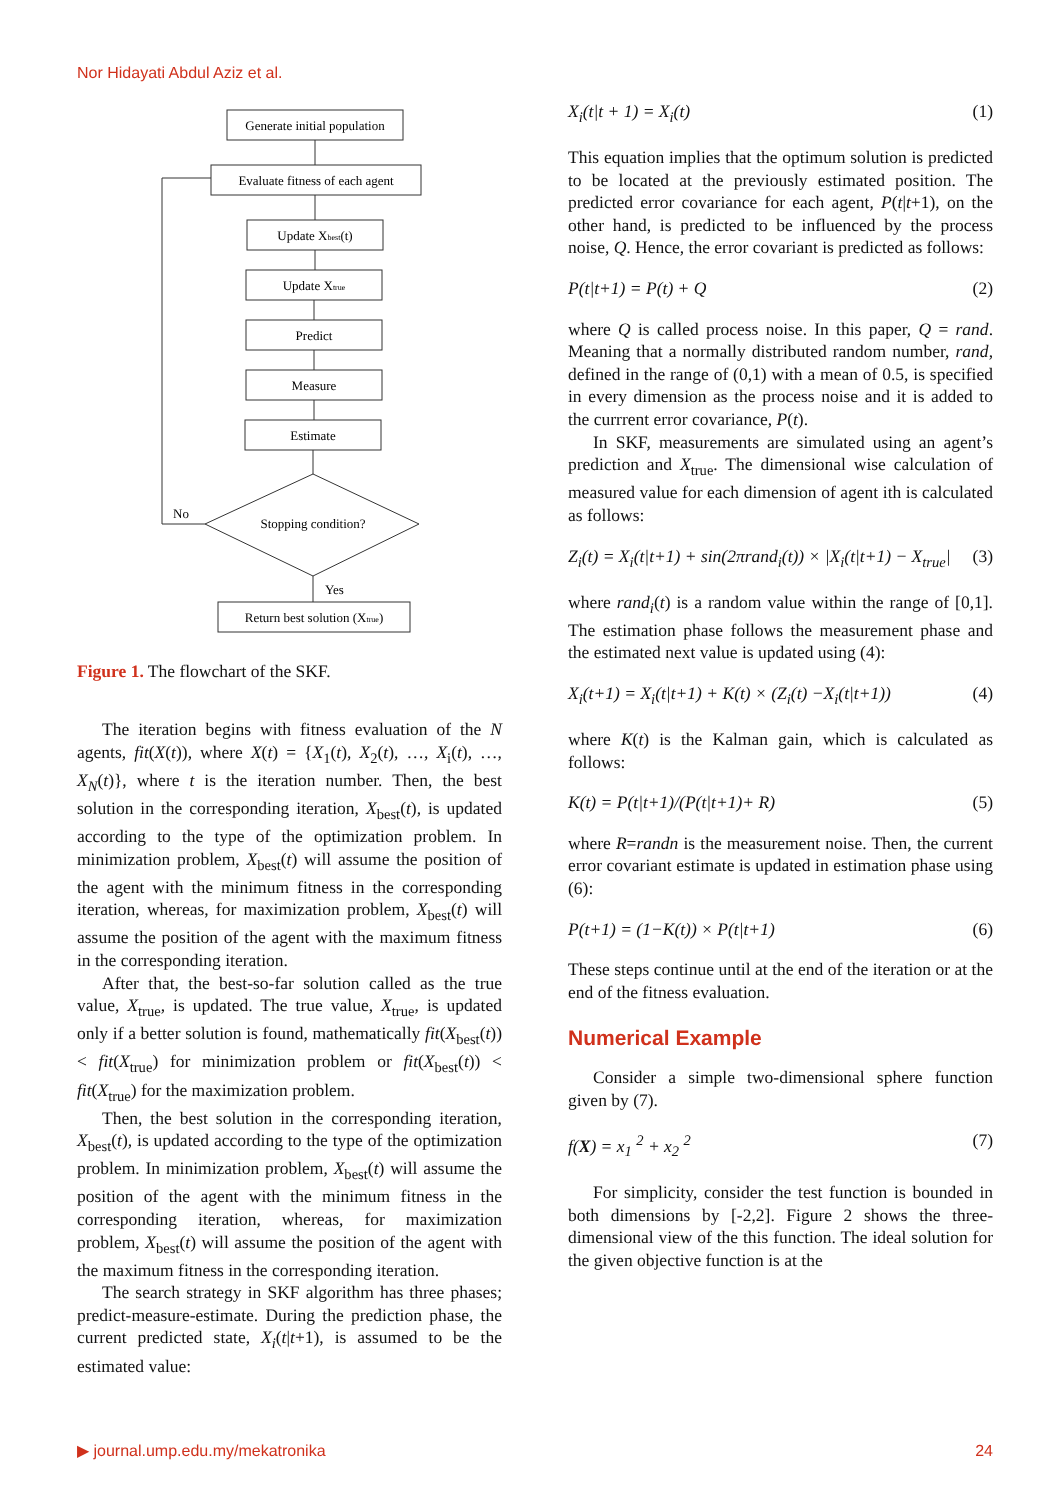Nor Hidayati Abdul Aziz et al.
Generate initial population
Evaluate fitness of each agent
Update Xbest(t)
Update Xtrue
Predict
Measure
Estimate
Stopping condition?
No
Yes
Return best solution (Xtrue)
Figure 1. The flowchart of the SKF.
The iteration begins with fitness evaluation of the N agents, fit(X(t)), where X(t) = {X<sub>1</sub>(t), X<sub>2</sub>(t), …, X<sub>i</sub>(t), …, X<sub>N</sub>(t)}, where t is the iteration number. Then, the best solution in the corresponding iteration, X<sub>best</sub>(t), is updated according to the type of the optimization problem. In minimization problem, X<sub>best</sub>(t) will assume the position of the agent with the minimum fitness in the corresponding iteration, whereas, for maximization problem, X<sub>best</sub>(t) will assume the position of the agent with the maximum fitness in the corresponding iteration.
After that, the best-so-far solution called as the true value, X<sub>true</sub>, is updated. The true value, X<sub>true</sub>, is updated only if a better solution is found, mathematically fit(X<sub>best</sub>(t)) < fit(X<sub>true</sub>) for minimization problem or fit(X<sub>best</sub>(t)) < fit(X<sub>true</sub>) for the maximization problem.
Then, the best solution in the corresponding iteration, X<sub>best</sub>(t), is updated according to the type of the optimization problem. In minimization problem, X<sub>best</sub>(t) will assume the position of the agent with the minimum fitness in the corresponding iteration, whereas, for maximization problem, X<sub>best</sub>(t) will assume the position of the agent with the maximum fitness in the corresponding iteration.
The search strategy in SKF algorithm has three phases; predict-measure-estimate. During the prediction phase, the current predicted state, X<sub>i</sub>(t|t+1), is assumed to be the estimated value:
X<sub>i</sub>(t|t + 1) = X<sub>i</sub>(t) (1)
This equation implies that the optimum solution is predicted to be located at the previously estimated position. The predicted error covariance for each agent, P(t|t+1), on the other hand, is predicted to be influenced by the process noise, Q. Hence, the error covariant is predicted as follows:
P(t|t+1) = P(t) + Q (2)
where Q is called process noise. In this paper, Q = rand. Meaning that a normally distributed random number, rand, defined in the range of (0,1) with a mean of 0.5, is specified in every dimension as the process noise and it is added to the currrent error covariance, P(t).
In SKF, measurements are simulated using an agent’s prediction and X<sub>true</sub>. The dimensional wise calculation of measured value for each dimension of agent ith is calculated as follows:
Z<sub>i</sub>(t) = X<sub>i</sub>(t|t+1) + sin(2πrand<sub>i</sub>(t)) × |X<sub>i</sub>(t|t+1) − X<sub>true</sub>| (3)
where rand<sub>i</sub>(t) is a random value within the range of [0,1]. The estimation phase follows the measurement phase and the estimated next value is updated using (4):
X<sub>i</sub>(t+1) = X<sub>i</sub>(t|t+1) + K(t) × (Z<sub>i</sub>(t) −X<sub>i</sub>(t|t+1)) (4)
where K(t) is the Kalman gain, which is calculated as follows:
K(t) = P(t|t+1)/(P(t|t+1)+ R) (5)
where R=randn is the measurement noise. Then, the current error covariant estimate is updated in estimation phase using (6):
P(t+1) = (1−K(t)) × P(t|t+1) (6)
These steps continue until at the end of the iteration or at the end of the fitness evaluation.
Numerical Example
Consider a simple two-dimensional sphere function given by (7).
f(X) = x<sub>1</sub> <sup>2</sup> + x<sub>2</sub> <sup>2</sup> (7)
For simplicity, consider the test function is bounded in both dimensions by [-2,2]. Figure 2 shows the three-dimensional view of the this function. The ideal solution for the given objective function is at the
▶ journal.ump.edu.my/mekatronika 24